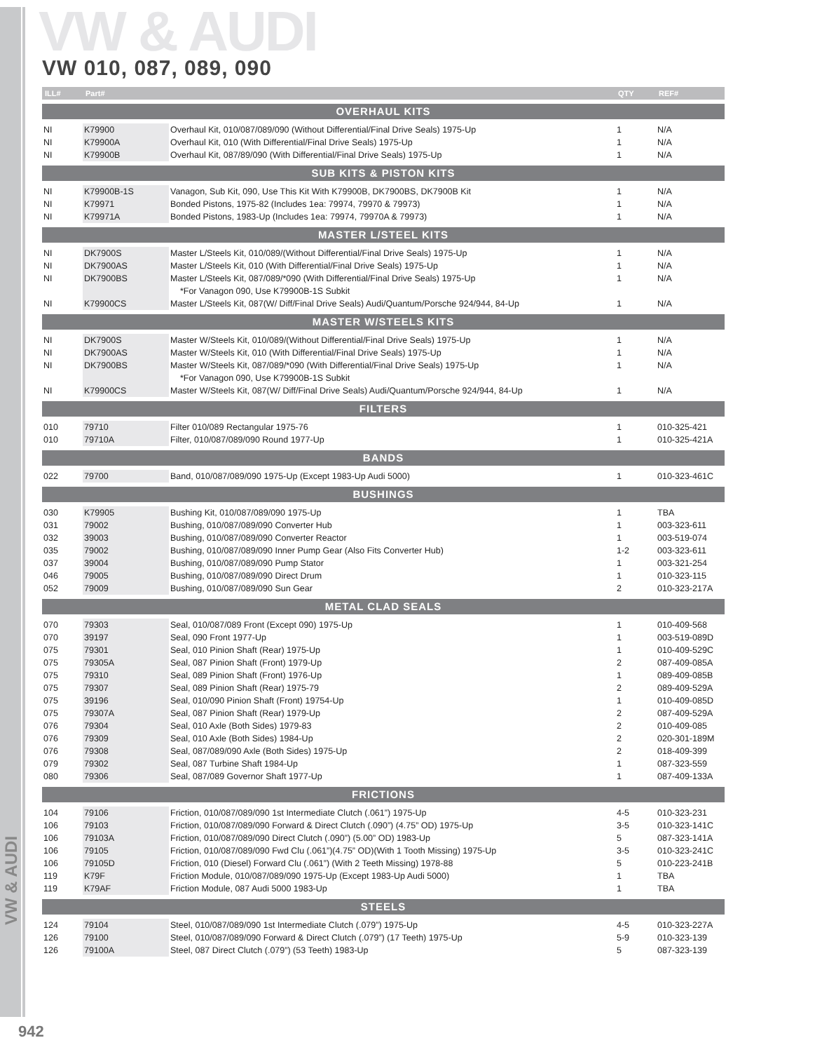VW & AUDI
VW & AUDI
VW 010, 087, 089, 090
| ILL# | Part# | | QTY | REF# |
| --- | --- | --- | --- | --- |
| OVERHAUL KITS | | | | |
| NI | K79900 | Overhaul Kit, 010/087/089/090 (Without Differential/Final Drive Seals) 1975-Up | 1 | N/A |
| NI | K79900A | Overhaul Kit, 010 (With Differential/Final Drive Seals) 1975-Up | 1 | N/A |
| NI | K79900B | Overhaul Kit, 087/89/090 (With Differential/Final Drive Seals) 1975-Up | 1 | N/A |
| SUB KITS & PISTON KITS | | | | |
| NI | K79900B-1S | Vanagon, Sub Kit, 090, Use This Kit With K79900B, DK7900BS, DK7900B Kit | 1 | N/A |
| NI | K79971 | Bonded Pistons, 1975-82 (Includes 1ea: 79974, 79970 & 79973) | 1 | N/A |
| NI | K79971A | Bonded Pistons, 1983-Up (Includes 1ea: 79974, 79970A & 79973) | 1 | N/A |
| MASTER L/STEEL KITS | | | | |
| NI | DK7900S | Master L/Steels Kit, 010/089/(Without Differential/Final Drive Seals) 1975-Up | 1 | N/A |
| NI | DK7900AS | Master L/Steels Kit, 010 (With Differential/Final Drive Seals) 1975-Up | 1 | N/A |
| NI | DK7900BS | Master L/Steels Kit, 087/089/*090 (With Differential/Final Drive Seals) 1975-Up | 1 | N/A |
| | | *For Vanagon 090, Use K79900B-1S Subkit | | |
| NI | K79900CS | Master L/Steels Kit, 087(W/ Diff/Final Drive Seals) Audi/Quantum/Porsche 924/944, 84-Up | 1 | N/A |
| MASTER W/STEELS KITS | | | | |
| NI | DK7900S | Master W/Steels Kit, 010/089/(Without Differential/Final Drive Seals) 1975-Up | 1 | N/A |
| NI | DK7900AS | Master W/Steels Kit, 010 (With Differential/Final Drive Seals) 1975-Up | 1 | N/A |
| NI | DK7900BS | Master W/Steels Kit, 087/089/*090 (With Differential/Final Drive Seals) 1975-Up | 1 | N/A |
| | | *For Vanagon 090, Use K79900B-1S Subkit | | |
| NI | K79900CS | Master W/Steels Kit, 087(W/ Diff/Final Drive Seals) Audi/Quantum/Porsche 924/944, 84-Up | 1 | N/A |
| FILTERS | | | | |
| 010 | 79710 | Filter 010/089 Rectangular 1975-76 | 1 | 010-325-421 |
| 010 | 79710A | Filter, 010/087/089/090 Round 1977-Up | 1 | 010-325-421A |
| BANDS | | | | |
| 022 | 79700 | Band, 010/087/089/090 1975-Up (Except 1983-Up Audi 5000) | 1 | 010-323-461C |
| BUSHINGS | | | | |
| 030 | K79905 | Bushing Kit, 010/087/089/090 1975-Up | 1 | TBA |
| 031 | 79002 | Bushing, 010/087/089/090 Converter Hub | 1 | 003-323-611 |
| 032 | 39003 | Bushing, 010/087/089/090 Converter Reactor | 1 | 003-519-074 |
| 035 | 79002 | Bushing, 010/087/089/090 Inner Pump Gear (Also Fits Converter Hub) | 1-2 | 003-323-611 |
| 037 | 39004 | Bushing, 010/087/089/090 Pump Stator | 1 | 003-321-254 |
| 046 | 79005 | Bushing, 010/087/089/090 Direct Drum | 1 | 010-323-115 |
| 052 | 79009 | Bushing, 010/087/089/090 Sun Gear | 2 | 010-323-217A |
| METAL CLAD SEALS | | | | |
| 070 | 79303 | Seal, 010/087/089 Front (Except 090) 1975-Up | 1 | 010-409-568 |
| 070 | 39197 | Seal, 090 Front 1977-Up | 1 | 003-519-089D |
| 075 | 79301 | Seal, 010 Pinion Shaft (Rear) 1975-Up | 1 | 010-409-529C |
| 075 | 79305A | Seal, 087 Pinion Shaft (Front) 1979-Up | 2 | 087-409-085A |
| 075 | 79310 | Seal, 089 Pinion Shaft (Front) 1976-Up | 1 | 089-409-085B |
| 075 | 79307 | Seal, 089 Pinion Shaft (Rear) 1975-79 | 2 | 089-409-529A |
| 075 | 39196 | Seal, 010/090 Pinion Shaft (Front) 19754-Up | 1 | 010-409-085D |
| 075 | 79307A | Seal, 087 Pinion Shaft (Rear) 1979-Up | 2 | 087-409-529A |
| 076 | 79304 | Seal, 010 Axle (Both Sides) 1979-83 | 2 | 010-409-085 |
| 076 | 79309 | Seal, 010 Axle (Both Sides) 1984-Up | 2 | 020-301-189M |
| 076 | 79308 | Seal, 087/089/090 Axle (Both Sides) 1975-Up | 2 | 018-409-399 |
| 079 | 79302 | Seal, 087 Turbine Shaft 1984-Up | 1 | 087-323-559 |
| 080 | 79306 | Seal, 087/089 Governor Shaft 1977-Up | 1 | 087-409-133A |
| FRICTIONS | | | | |
| 104 | 79106 | Friction, 010/087/089/090 1st Intermediate Clutch (.061”) 1975-Up | 4-5 | 010-323-231 |
| 106 | 79103 | Friction, 010/087/089/090 Forward & Direct Clutch (.090”) (4.75” OD) 1975-Up | 3-5 | 010-323-141C |
| 106 | 79103A | Friction, 010/087/089/090 Direct Clutch (.090”) (5.00” OD) 1983-Up | 5 | 087-323-141A |
| 106 | 79105 | Friction, 010/087/089/090 Fwd Clu (.061”)(4.75” OD)(With 1 Tooth Missing) 1975-Up | 3-5 | 010-323-241C |
| 106 | 79105D | Friction, 010 (Diesel) Forward Clu (.061”) (With 2 Teeth Missing) 1978-88 | 5 | 010-223-241B |
| 119 | K79F | Friction Module, 010/087/089/090 1975-Up (Except 1983-Up Audi 5000) | 1 | TBA |
| 119 | K79AF | Friction Module, 087 Audi 5000 1983-Up | 1 | TBA |
| STEELS | | | | |
| 124 | 79104 | Steel, 010/087/089/090 1st Intermediate Clutch (.079”) 1975-Up | 4-5 | 010-323-227A |
| 126 | 79100 | Steel, 010/087/089/090 Forward & Direct Clutch (.079”) (17 Teeth) 1975-Up | 5-9 | 010-323-139 |
| 126 | 79100A | Steel, 087 Direct Clutch (.079”) (53 Teeth) 1983-Up | 5 | 087-323-139 |
942